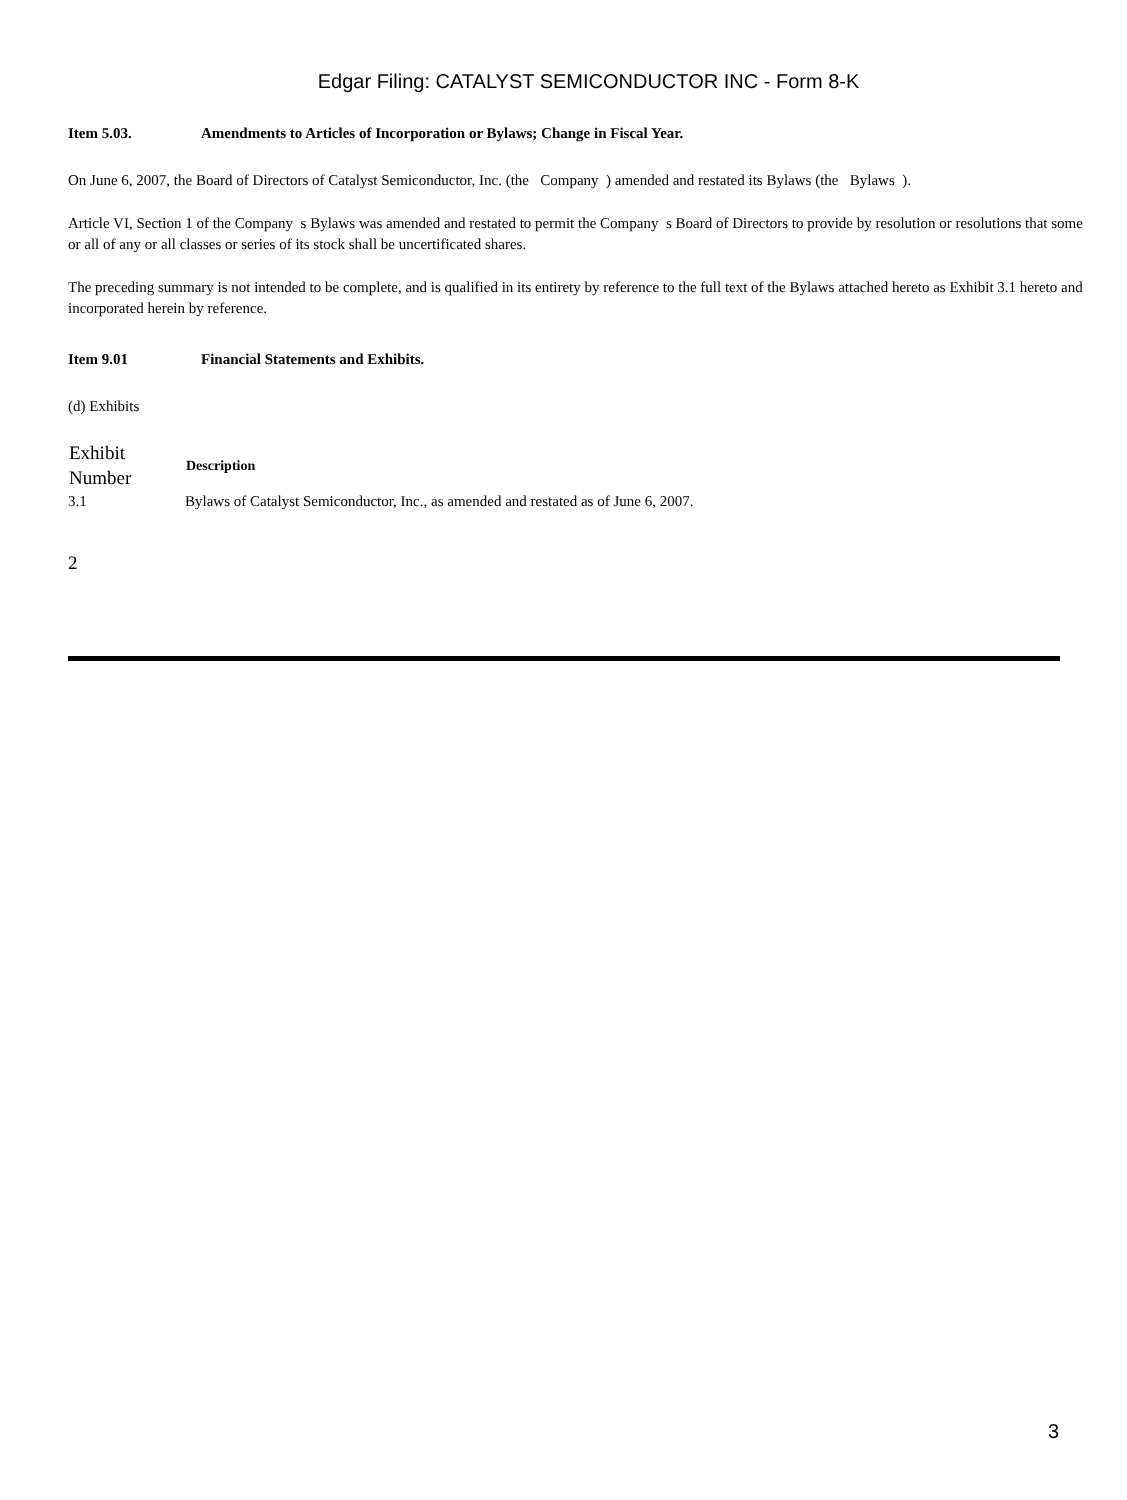Edgar Filing: CATALYST SEMICONDUCTOR INC - Form 8-K
Item 5.03. Amendments to Articles of Incorporation or Bylaws; Change in Fiscal Year.
On June 6, 2007, the Board of Directors of Catalyst Semiconductor, Inc. (the Company ) amended and restated its Bylaws (the Bylaws ).
Article VI, Section 1 of the Company s Bylaws was amended and restated to permit the Company s Board of Directors to provide by resolution or resolutions that some or all of any or all classes or series of its stock shall be uncertificated shares.
The preceding summary is not intended to be complete, and is qualified in its entirety by reference to the full text of the Bylaws attached hereto as Exhibit 3.1 hereto and incorporated herein by reference.
Item 9.01 Financial Statements and Exhibits.
(d) Exhibits
| Exhibit Number | Description |
| --- | --- |
| 3.1 | Bylaws of Catalyst Semiconductor, Inc., as amended and restated as of June 6, 2007. |
2
3